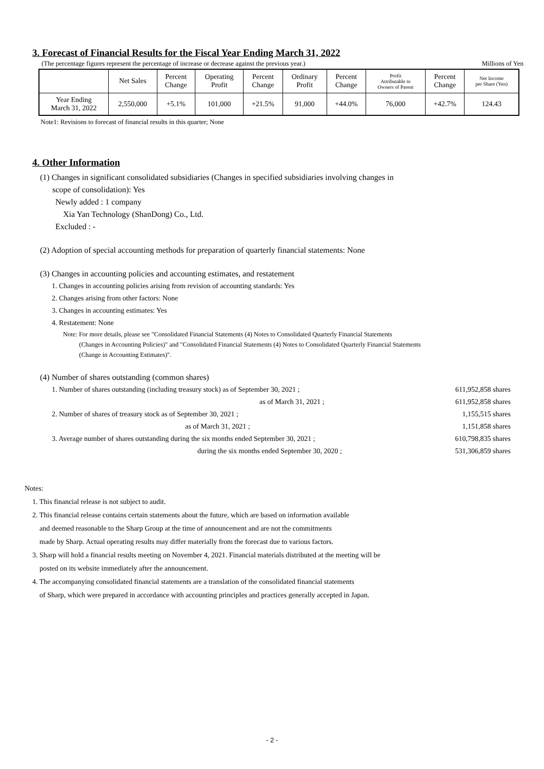3. Forecast of Financial Results for the Fiscal Year Ending March 31, 2022
(The percentage figures represent the percentage of increase or decrease against the previous year.) Millions of Yen
| | Net Sales | Percent Change | Operating Profit | Percent Change | Ordinary Profit | Percent Change | Profit Attributable to Owners of Parent | Percent Change | Net Income per Share (Yen) |
| --- | --- | --- | --- | --- | --- | --- | --- | --- | --- |
| Year Ending March 31, 2022 | 2,550,000 | +5.1% | 101,000 | +21.5% | 91,000 | +44.0% | 76,000 | +42.7% | 124.43 |
Note1: Revisions to forecast of financial results in this quarter; None
4. Other Information
(1) Changes in significant consolidated subsidiaries (Changes in specified subsidiaries involving changes in
scope of consolidation): Yes
Newly added : 1 company
Xia Yan Technology (ShanDong) Co., Ltd.
Excluded : -
(2) Adoption of special accounting methods for preparation of quarterly financial statements: None
(3) Changes in accounting policies and accounting estimates, and restatement
1. Changes in accounting policies arising from revision of accounting standards: Yes
2. Changes arising from other factors: None
3. Changes in accounting estimates: Yes
4. Restatement: None
Note: For more details, please see "Consolidated Financial Statements (4) Notes to Consolidated Quarterly Financial Statements
(Changes in Accounting Policies)" and "Consolidated Financial Statements (4) Notes to Consolidated Quarterly Financial Statements
(Change in Accounting Estimates)".
(4) Number of shares outstanding (common shares)
1. Number of shares outstanding (including treasury stock) as of September 30, 2021 ; 611,952,858 shares
as of March 31, 2021 ; 611,952,858 shares
2. Number of shares of treasury stock as of September 30, 2021 ; 1,155,515 shares
as of March 31, 2021 ; 1,151,858 shares
3. Average number of shares outstanding during the six months ended September 30, 2021 ; 610,798,835 shares
during the six months ended September 30, 2020 ; 531,306,859 shares
Notes:
1. This financial release is not subject to audit.
2. This financial release contains certain statements about the future, which are based on information available
and deemed reasonable to the Sharp Group at the time of announcement and are not the commitments
made by Sharp. Actual operating results may differ materially from the forecast due to various factors.
3. Sharp will hold a financial results meeting on November 4, 2021. Financial materials distributed at the meeting will be
posted on its website immediately after the announcement.
4. The accompanying consolidated financial statements are a translation of the consolidated financial statements
of Sharp, which were prepared in accordance with accounting principles and practices generally accepted in Japan.
- 2 -